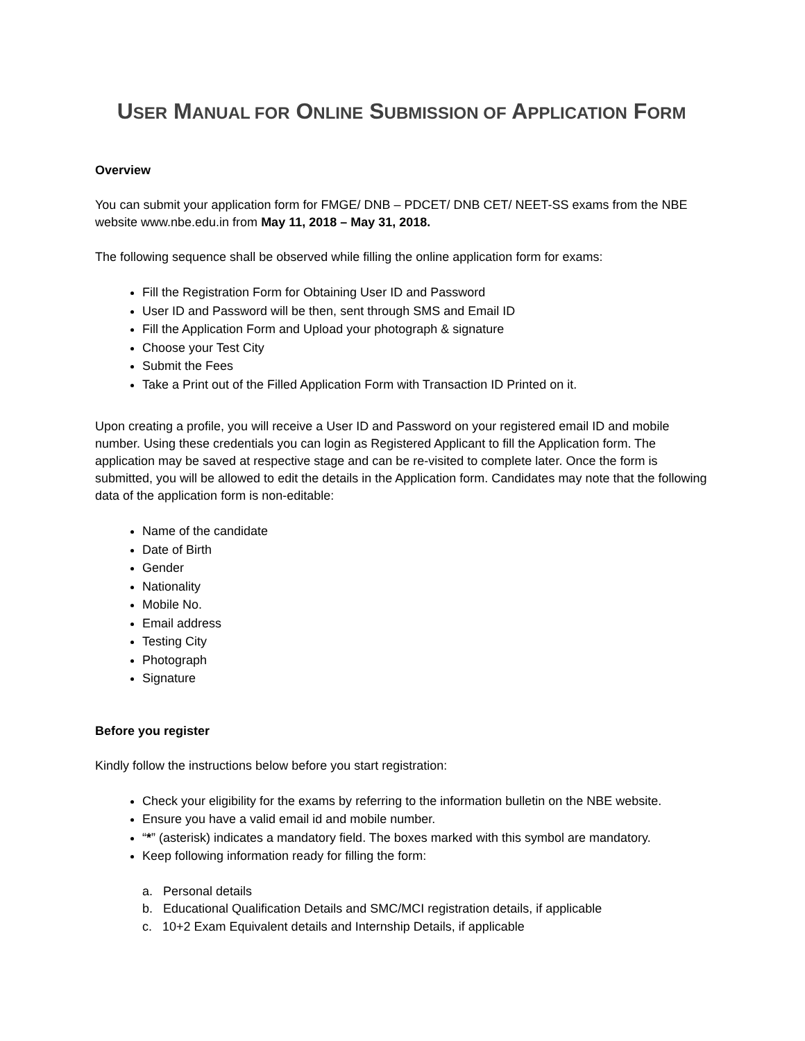USER MANUAL FOR ONLINE SUBMISSION OF APPLICATION FORM
Overview
You can submit your application form for FMGE/ DNB – PDCET/ DNB CET/ NEET-SS exams from the NBE website www.nbe.edu.in from May 11, 2018 – May 31, 2018.
The following sequence shall be observed while filling the online application form for exams:
Fill the Registration Form for Obtaining User ID and Password
User ID and Password will be then, sent through SMS and Email ID
Fill the Application Form and Upload your photograph & signature
Choose your Test City
Submit the Fees
Take a Print out of the Filled Application Form with Transaction ID Printed on it.
Upon creating a profile, you will receive a User ID and Password on your registered email ID and mobile number. Using these credentials you can login as Registered Applicant to fill the Application form. The application may be saved at respective stage and can be re-visited to complete later. Once the form is submitted, you will be allowed to edit the details in the Application form. Candidates may note that the following data of the application form is non-editable:
Name of the candidate
Date of Birth
Gender
Nationality
Mobile No.
Email address
Testing City
Photograph
Signature
Before you register
Kindly follow the instructions below before you start registration:
Check your eligibility for the exams by referring to the information bulletin on the NBE website.
Ensure you have a valid email id and mobile number.
“*” (asterisk) indicates a mandatory field. The boxes marked with this symbol are mandatory.
Keep following information ready for filling the form:
a. Personal details
b. Educational Qualification Details and SMC/MCI registration details, if applicable
c. 10+2 Exam Equivalent details and Internship Details, if applicable